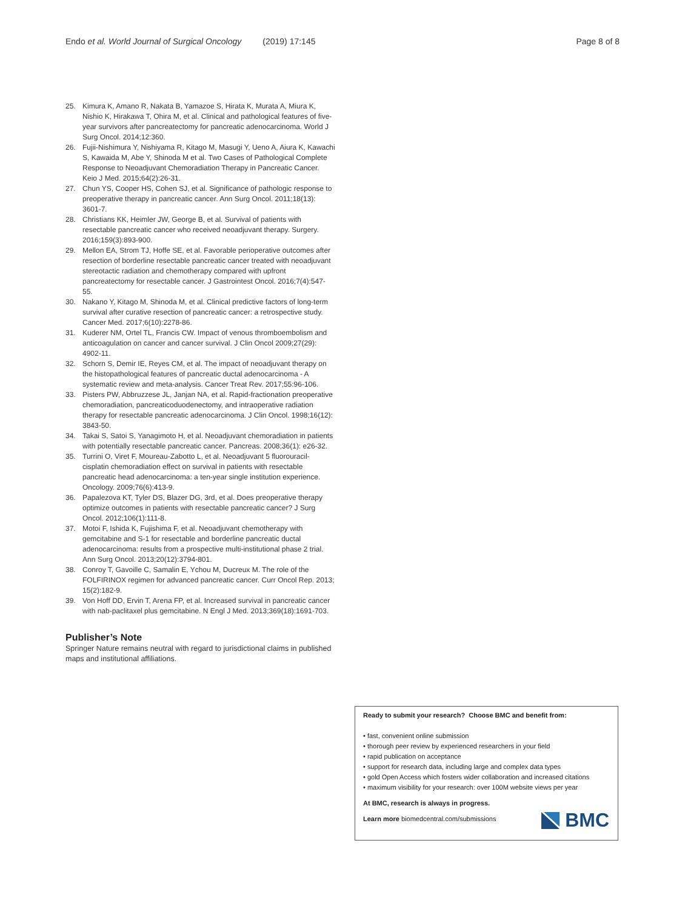Endo et al. World Journal of Surgical Oncology (2019) 17:145
Page 8 of 8
25. Kimura K, Amano R, Nakata B, Yamazoe S, Hirata K, Murata A, Miura K, Nishio K, Hirakawa T, Ohira M, et al. Clinical and pathological features of five-year survivors after pancreatectomy for pancreatic adenocarcinoma. World J Surg Oncol. 2014;12:360.
26. Fujii-Nishimura Y, Nishiyama R, Kitago M, Masugi Y, Ueno A, Aiura K, Kawachi S, Kawaida M, Abe Y, Shinoda M et al. Two Cases of Pathological Complete Response to Neoadjuvant Chemoradiation Therapy in Pancreatic Cancer. Keio J Med. 2015;64(2):26-31.
27. Chun YS, Cooper HS, Cohen SJ, et al. Significance of pathologic response to preoperative therapy in pancreatic cancer. Ann Surg Oncol. 2011;18(13): 3601-7.
28. Christians KK, Heimler JW, George B, et al. Survival of patients with resectable pancreatic cancer who received neoadjuvant therapy. Surgery. 2016;159(3):893-900.
29. Mellon EA, Strom TJ, Hoffe SE, et al. Favorable perioperative outcomes after resection of borderline resectable pancreatic cancer treated with neoadjuvant stereotactic radiation and chemotherapy compared with upfront pancreatectomy for resectable cancer. J Gastrointest Oncol. 2016;7(4):547-55.
30. Nakano Y, Kitago M, Shinoda M, et al. Clinical predictive factors of long-term survival after curative resection of pancreatic cancer: a retrospective study. Cancer Med. 2017;6(10):2278-86.
31. Kuderer NM, Ortel TL, Francis CW. Impact of venous thromboembolism and anticoagulation on cancer and cancer survival. J Clin Oncol 2009;27(29): 4902-11.
32. Schorn S, Demir IE, Reyes CM, et al. The impact of neoadjuvant therapy on the histopathological features of pancreatic ductal adenocarcinoma - A systematic review and meta-analysis. Cancer Treat Rev. 2017;55:96-106.
33. Pisters PW, Abbruzzese JL, Janjan NA, et al. Rapid-fractionation preoperative chemoradiation, pancreaticoduodenectomy, and intraoperative radiation therapy for resectable pancreatic adenocarcinoma. J Clin Oncol. 1998;16(12): 3843-50.
34. Takai S, Satoi S, Yanagimoto H, et al. Neoadjuvant chemoradiation in patients with potentially resectable pancreatic cancer. Pancreas. 2008;36(1): e26-32.
35. Turrini O, Viret F, Moureau-Zabotto L, et al. Neoadjuvant 5 fluorouracil-cisplatin chemoradiation effect on survival in patients with resectable pancreatic head adenocarcinoma: a ten-year single institution experience. Oncology. 2009;76(6):413-9.
36. Papalezova KT, Tyler DS, Blazer DG, 3rd, et al. Does preoperative therapy optimize outcomes in patients with resectable pancreatic cancer? J Surg Oncol. 2012;106(1):111-8.
37. Motoi F, Ishida K, Fujishima F, et al. Neoadjuvant chemotherapy with gemcitabine and S-1 for resectable and borderline pancreatic ductal adenocarcinoma: results from a prospective multi-institutional phase 2 trial. Ann Surg Oncol. 2013;20(12):3794-801.
38. Conroy T, Gavoille C, Samalin E, Ychou M, Ducreux M. The role of the FOLFIRINOX regimen for advanced pancreatic cancer. Curr Oncol Rep. 2013; 15(2):182-9.
39. Von Hoff DD, Ervin T, Arena FP, et al. Increased survival in pancreatic cancer with nab-paclitaxel plus gemcitabine. N Engl J Med. 2013;369(18):1691-703.
Publisher’s Note
Springer Nature remains neutral with regard to jurisdictional claims in published maps and institutional affiliations.
Ready to submit your research? Choose BMC and benefit from:
• fast, convenient online submission
• thorough peer review by experienced researchers in your field
• rapid publication on acceptance
• support for research data, including large and complex data types
• gold Open Access which fosters wider collaboration and increased citations
• maximum visibility for your research: over 100M website views per year
At BMC, research is always in progress.
Learn more biomedcentral.com/submissions
BMC